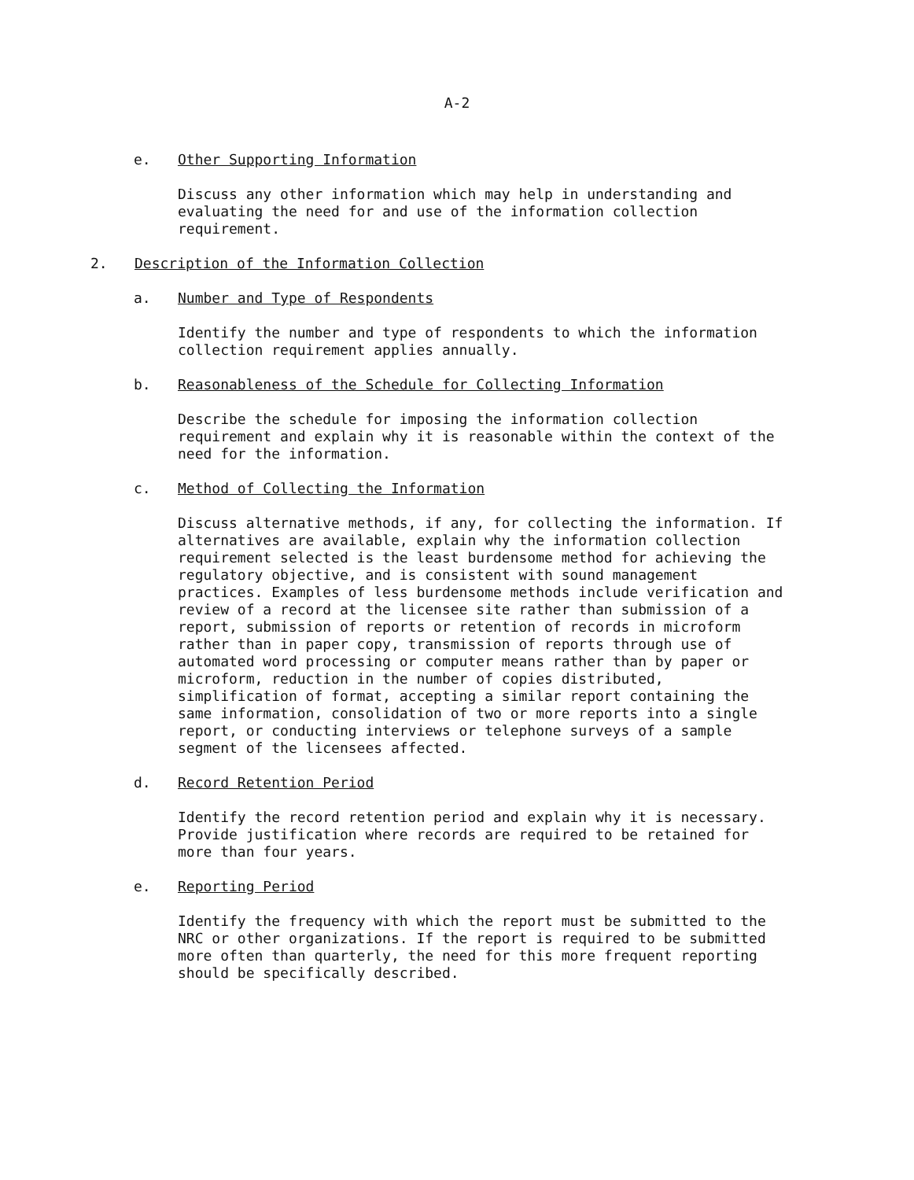A-2
e. Other Supporting Information
Discuss any other information which may help in understanding and evaluating the need for and use of the information collection requirement.
2. Description of the Information Collection
a. Number and Type of Respondents
Identify the number and type of respondents to which the information collection requirement applies annually.
b. Reasonableness of the Schedule for Collecting Information
Describe the schedule for imposing the information collection requirement and explain why it is reasonable within the context of the need for the information.
c. Method of Collecting the Information
Discuss alternative methods, if any, for collecting the information. If alternatives are available, explain why the information collection requirement selected is the least burdensome method for achieving the regulatory objective, and is consistent with sound management practices. Examples of less burdensome methods include verification and review of a record at the licensee site rather than submission of a report, submission of reports or retention of records in microform rather than in paper copy, transmission of reports through use of automated word processing or computer means rather than by paper or microform, reduction in the number of copies distributed, simplification of format, accepting a similar report containing the same information, consolidation of two or more reports into a single report, or conducting interviews or telephone surveys of a sample segment of the licensees affected.
d. Record Retention Period
Identify the record retention period and explain why it is necessary. Provide justification where records are required to be retained for more than four years.
e. Reporting Period
Identify the frequency with which the report must be submitted to the NRC or other organizations. If the report is required to be submitted more often than quarterly, the need for this more frequent reporting should be specifically described.